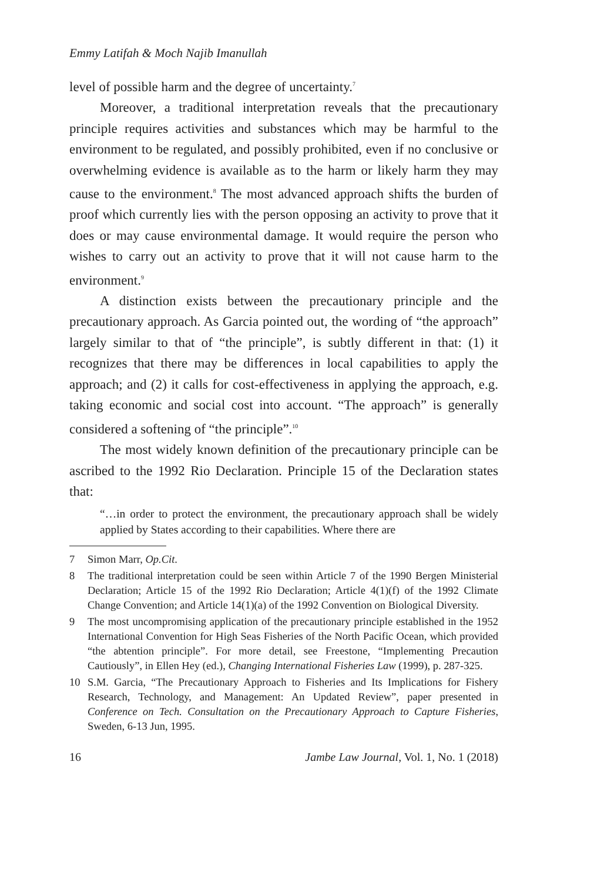Emmy Latifah & Moch Najib Imanullah
level of possible harm and the degree of uncertainty.<sup>7</sup>
Moreover, a traditional interpretation reveals that the precautionary principle requires activities and substances which may be harmful to the environment to be regulated, and possibly prohibited, even if no conclusive or overwhelming evidence is available as to the harm or likely harm they may cause to the environment.<sup>8</sup> The most advanced approach shifts the burden of proof which currently lies with the person opposing an activity to prove that it does or may cause environmental damage. It would require the person who wishes to carry out an activity to prove that it will not cause harm to the environment.<sup>9</sup>
A distinction exists between the precautionary principle and the precautionary approach. As Garcia pointed out, the wording of “the approach” largely similar to that of “the principle”, is subtly different in that: (1) it recognizes that there may be differences in local capabilities to apply the approach; and (2) it calls for cost-effectiveness in applying the approach, e.g. taking economic and social cost into account. “The approach” is generally considered a softening of “the principle”.<sup>10</sup>
The most widely known definition of the precautionary principle can be ascribed to the 1992 Rio Declaration. Principle 15 of the Declaration states that:
“…in order to protect the environment, the precautionary approach shall be widely applied by States according to their capabilities. Where there are
7 Simon Marr, Op.Cit.
8 The traditional interpretation could be seen within Article 7 of the 1990 Bergen Ministerial Declaration; Article 15 of the 1992 Rio Declaration; Article 4(1)(f) of the 1992 Climate Change Convention; and Article 14(1)(a) of the 1992 Convention on Biological Diversity.
9 The most uncompromising application of the precautionary principle established in the 1952 International Convention for High Seas Fisheries of the North Pacific Ocean, which provided “the abtention principle”. For more detail, see Freestone, “Implementing Precaution Cautiously”, in Ellen Hey (ed.), Changing International Fisheries Law (1999), p. 287-325.
10 S.M. Garcia, “The Precautionary Approach to Fisheries and Its Implications for Fishery Research, Technology, and Management: An Updated Review”, paper presented in Conference on Tech. Consultation on the Precautionary Approach to Capture Fisheries, Sweden, 6-13 Jun, 1995.
16 Jambe Law Journal, Vol. 1, No. 1 (2018)